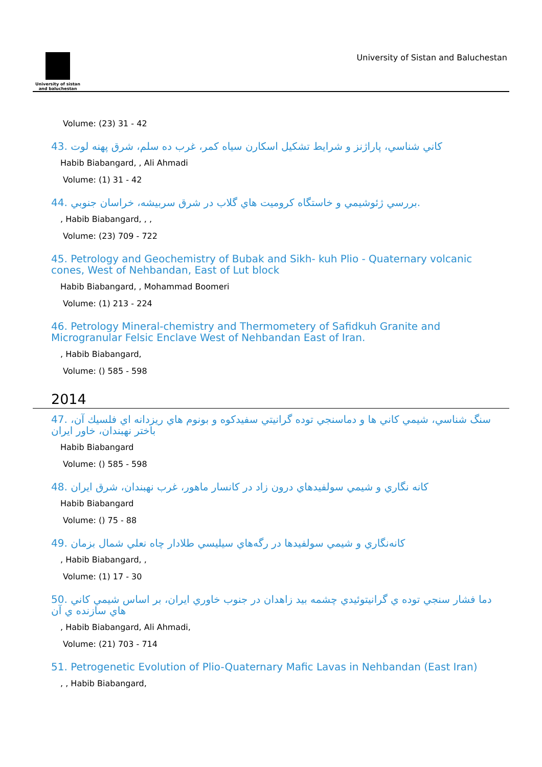University of sistan
and baluchestan
University of Sistan and Baluchestan
Volume: (23) 31 - 42
43. كاني شناسي، پاراژنز و شرايط تشكيل اسكارن سياه كمر، غرب ده سلم، شرق پهنه لوت
Habib Biabangard, , Ali Ahmadi
Volume: (1) 31 - 42
44. بررسي ژئوشيمي و خاستگاه كروميت هاي گلاب در شرق سربيشه، خراسان جنوبي.
, Habib Biabangard, , ,
Volume: (23) 709 - 722
45. Petrology and Geochemistry of Bubak and Sikh- kuh Plio - Quaternary volcanic cones, West of Nehbandan, East of Lut block
Habib Biabangard, , Mohammad Boomeri
Volume: (1) 213 - 224
46. Petrology Mineral-chemistry and Thermometery of Safidkuh Granite and Microgranular Felsic Enclave West of Nehbandan East of Iran.
, Habib Biabangard,
Volume: () 585 - 598
2014
47. سنگ شناسي، شيمي كاني ها و دماسنجي توده گرانيتي سفيدكوه و بونوم هاي ريزدانه اي فلسيك آن، باختر نهبندان، خاور ايران
Habib Biabangard
Volume: () 585 - 598
48. كانه نگاري و شيمي سولفيدهاي درون زاد در كانسار ماهور، غرب نهبندان، شرق ايران
Habib Biabangard
Volume: () 75 - 88
49. كانه‌نگاري و شيمي سولفيدها در رگه‌هاي سيليسي طلادار چاه نعلي شمال بزمان
, Habib Biabangard, ,
Volume: (1) 17 - 30
50. دما فشار سنجي توده ي گرانيتوئيدي چشمه بيد زاهدان در جنوب خاوري ايران، بر اساس شيمي كاني هاي سازنده ي آن
, Habib Biabangard, Ali Ahmadi,
Volume: (21) 703 - 714
51. Petrogenetic Evolution of Plio-Quaternary Mafic Lavas in Nehbandan (East Iran)
, , Habib Biabangard,